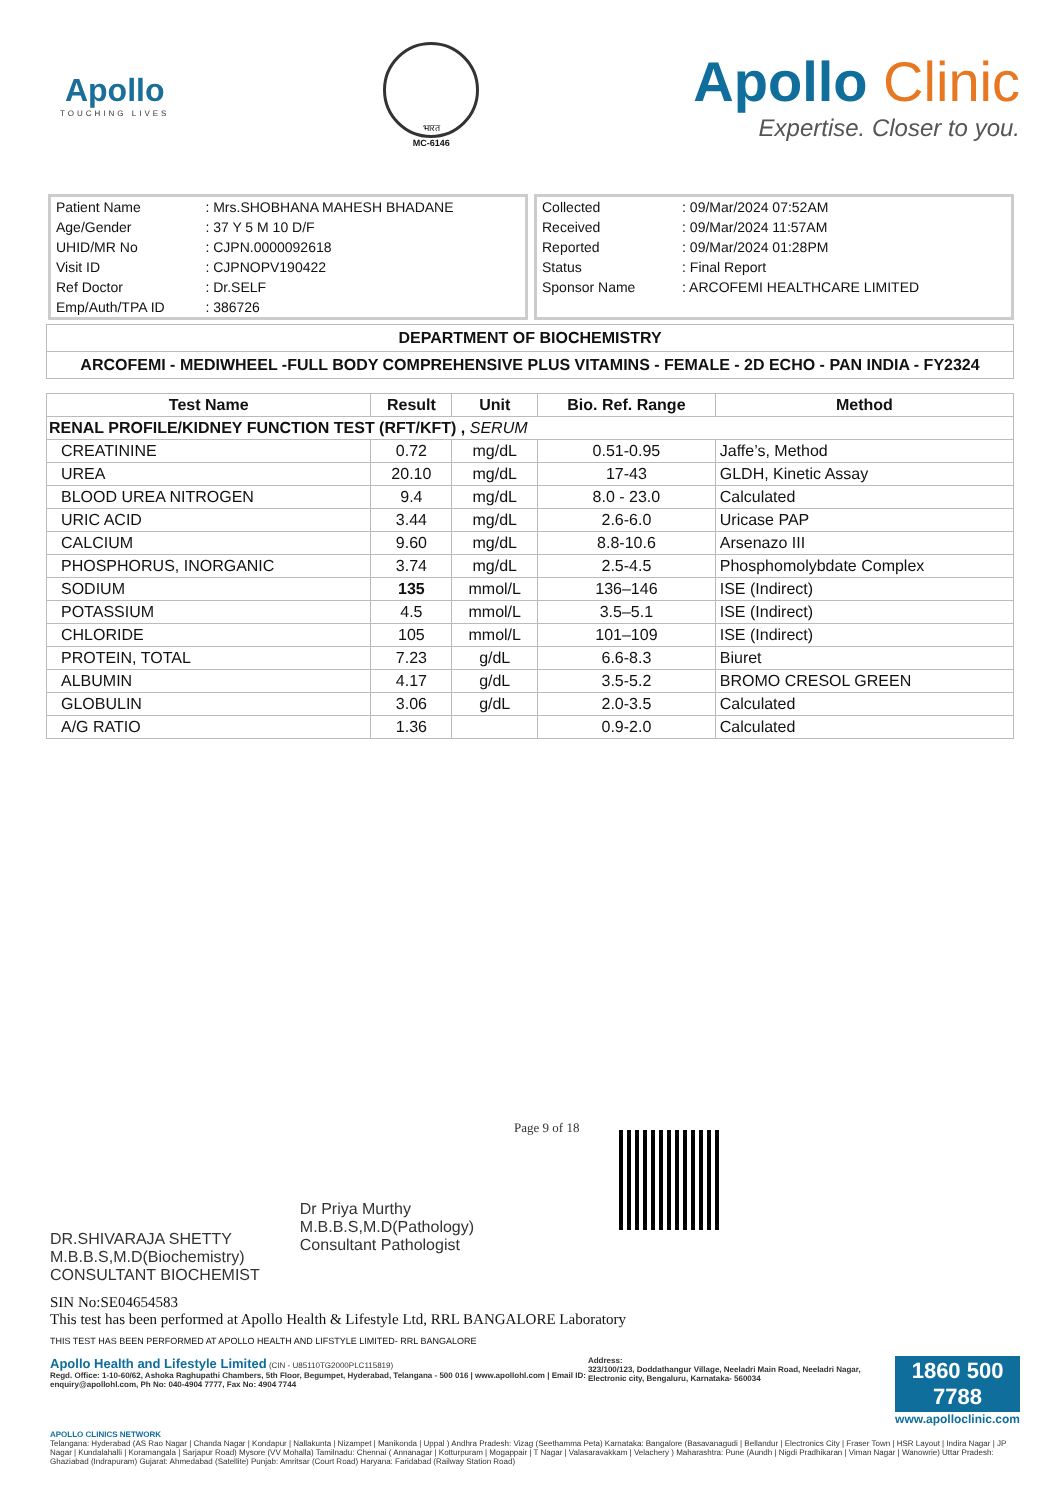Apollo
TOUCHING LIVES
भारत
MC-6146
Apollo Clinic
Expertise. Closer to you.
| Patient Name | : Mrs.SHOBHANA MAHESH BHADANE |
| Age/Gender | : 37 Y 5 M 10 D/F |
| UHID/MR No | : CJPN.0000092618 |
| Visit ID | : CJPNOPV190422 |
| Ref Doctor | : Dr.SELF |
| Emp/Auth/TPA ID | : 386726 |
| Collected | : 09/Mar/2024 07:52AM |
| Received | : 09/Mar/2024 11:57AM |
| Reported | : 09/Mar/2024 01:28PM |
| Status | : Final Report |
| Sponsor Name | : ARCOFEMI HEALTHCARE LIMITED |
DEPARTMENT OF BIOCHEMISTRY
ARCOFEMI - MEDIWHEEL -FULL BODY COMPREHENSIVE PLUS VITAMINS - FEMALE - 2D ECHO - PAN INDIA - FY2324
| Test Name | Result | Unit | Bio. Ref. Range | Method |
| --- | --- | --- | --- | --- |
| RENAL PROFILE/KIDNEY FUNCTION TEST (RFT/KFT) , SERUM | | | | |
| CREATININE | 0.72 | mg/dL | 0.51-0.95 | Jaffe’s, Method |
| UREA | 20.10 | mg/dL | 17-43 | GLDH, Kinetic Assay |
| BLOOD UREA NITROGEN | 9.4 | mg/dL | 8.0 - 23.0 | Calculated |
| URIC ACID | 3.44 | mg/dL | 2.6-6.0 | Uricase PAP |
| CALCIUM | 9.60 | mg/dL | 8.8-10.6 | Arsenazo III |
| PHOSPHORUS, INORGANIC | 3.74 | mg/dL | 2.5-4.5 | Phosphomolybdate Complex |
| SODIUM | 135 | mmol/L | 136–146 | ISE (Indirect) |
| POTASSIUM | 4.5 | mmol/L | 3.5–5.1 | ISE (Indirect) |
| CHLORIDE | 105 | mmol/L | 101–109 | ISE (Indirect) |
| PROTEIN, TOTAL | 7.23 | g/dL | 6.6-8.3 | Biuret |
| ALBUMIN | 4.17 | g/dL | 3.5-5.2 | BROMO CRESOL GREEN |
| GLOBULIN | 3.06 | g/dL | 2.0-3.5 | Calculated |
| A/G RATIO | 1.36 | | 0.9-2.0 | Calculated |
DR.SHIVARAJA SHETTY
M.B.B.S,M.D(Biochemistry)
CONSULTANT BIOCHEMIST
Dr Priya Murthy
M.B.B.S,M.D(Pathology)
Consultant Pathologist
Page 9 of 18
SIN No:SE04654583
This test has been performed at Apollo Health & Lifestyle Ltd, RRL BANGALORE Laboratory
THIS TEST HAS BEEN PERFORMED AT APOLLO HEALTH AND LIFSTYLE LIMITED- RRL BANGALORE
Apollo Health and Lifestyle Limited (CIN - U85110TG2000PLC115819)
Regd. Office: 1-10-60/62, Ashoka Raghupathi Chambers, 5th Floor, Begumpet, Hyderabad, Telangana - 500 016 | www.apollohl.com | Email ID: enquiry@apollohl.com, Ph No: 040-4904 7777, Fax No: 4904 7744
Address:
323/100/123, Doddathangur Village, Neeladri Main Road, Neeladri Nagar, Electronic city, Bengaluru, Karnataka- 560034
1860 500 7788
www.apolloclinic.com
APOLLO CLINICS NETWORK
Telangana: Hyderabad (AS Rao Nagar | Chanda Nagar | Kondapur | Nallakunta | Nizampet | Manikonda | Uppal ) Andhra Pradesh: Vizag (Seethamma Peta) Karnataka: Bangalore (Basavanagudi | Bellandur | Electronics City | Fraser Town | HSR Layout | Indira Nagar | JP Nagar | Kundalahalli | Koramangala | Sarjapur Road) Mysore (VV Mohalla) Tamilnadu: Chennai ( Annanagar | Kotturpuram | Mogappair | T Nagar | Valasaravakkam | Velachery ) Maharashtra: Pune (Aundh | Nigdi Pradhikaran | Viman Nagar | Wanowrie) Uttar Pradesh: Ghaziabad (Indrapuram) Gujarat: Ahmedabad (Satellite) Punjab: Amritsar (Court Road) Haryana: Faridabad (Railway Station Road)